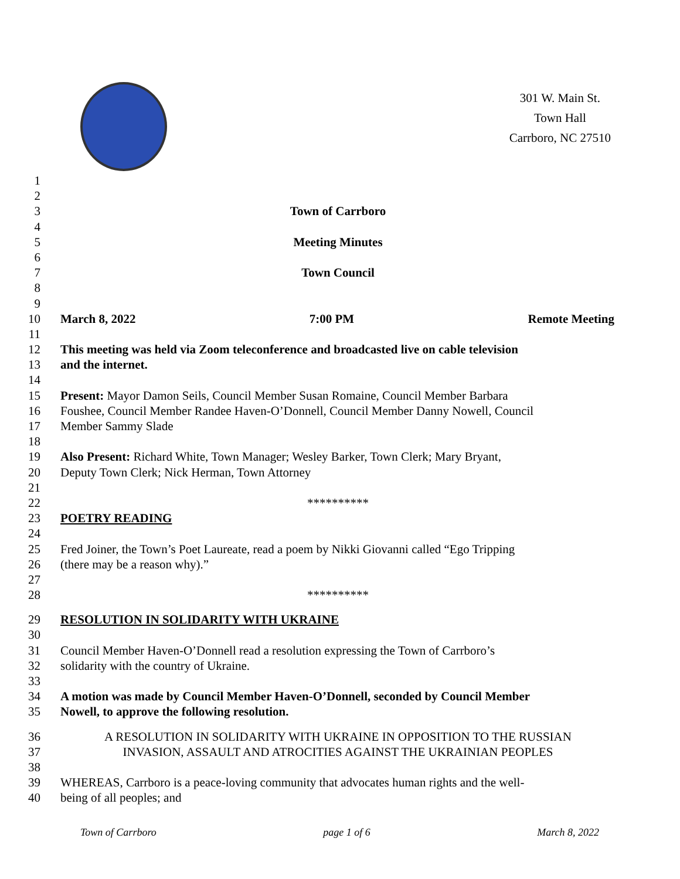301 W. Main St.
Town Hall
Carrboro, NC 27510
1
2
3 Town of Carrboro
4
5 Meeting Minutes
6
7 Town Council
8
9
10 March 8, 2022 7:00 PM Remote Meeting
11
12 This meeting was held via Zoom teleconference and broadcasted live on cable television
13 and the internet.
14
15 Present: Mayor Damon Seils, Council Member Susan Romaine, Council Member Barbara
16 Foushee, Council Member Randee Haven-O’Donnell, Council Member Danny Nowell, Council
17 Member Sammy Slade
18
19 Also Present: Richard White, Town Manager; Wesley Barker, Town Clerk; Mary Bryant,
20 Deputy Town Clerk; Nick Herman, Town Attorney
21
22 **********
23 POETRY READING
24
25 Fred Joiner, the Town’s Poet Laureate, read a poem by Nikki Giovanni called “Ego Tripping
26 (there may be a reason why).”
27
28 **********
29 RESOLUTION IN SOLIDARITY WITH UKRAINE
30
31 Council Member Haven-O’Donnell read a resolution expressing the Town of Carrboro’s
32 solidarity with the country of Ukraine.
33
34 A motion was made by Council Member Haven-O’Donnell, seconded by Council Member
35 Nowell, to approve the following resolution.
36 A RESOLUTION IN SOLIDARITY WITH UKRAINE IN OPPOSITION TO THE RUSSIAN
37 INVASION, ASSAULT AND ATROCITIES AGAINST THE UKRAINIAN PEOPLES
38
39 WHEREAS, Carrboro is a peace-loving community that advocates human rights and the well-
40 being of all peoples; and
Town of Carrboro page 1 of 6 March 8, 2022